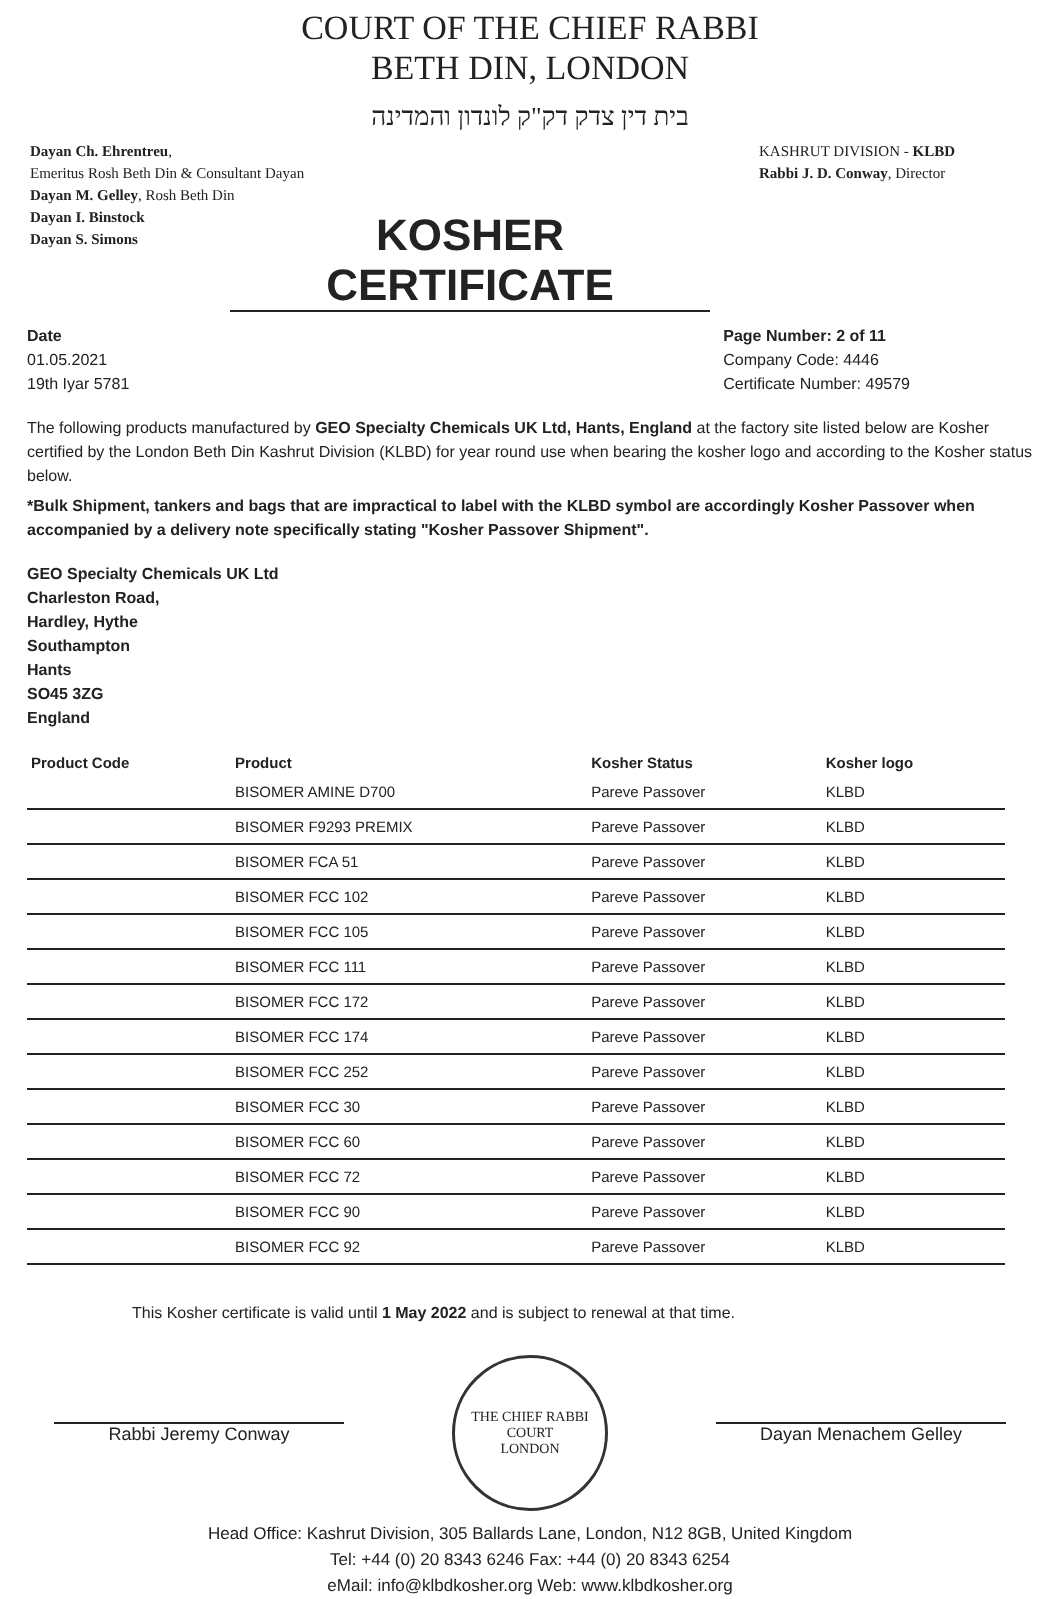COURT OF THE CHIEF RABBI
BETH DIN, LONDON
בית דין צדק דק"ק לונדון והמדינה
Dayan Ch. Ehrentreu,
Emeritus Rosh Beth Din & Consultant Dayan
Dayan M. Gelley, Rosh Beth Din
Dayan I. Binstock
Dayan S. Simons
KASHRUT DIVISION - KLBD
Rabbi J. D. Conway, Director
KOSHER CERTIFICATE
Date
01.05.2021
19th Iyar 5781
Page Number: 2 of 11
Company Code: 4446
Certificate Number: 49579
The following products manufactured by GEO Specialty Chemicals UK Ltd, Hants, England at the factory site listed below are Kosher certified by the London Beth Din Kashrut Division (KLBD) for year round use when bearing the kosher logo and according to the Kosher status below.
*Bulk Shipment, tankers and bags that are impractical to label with the KLBD symbol are accordingly Kosher Passover when accompanied by a delivery note specifically stating "Kosher Passover Shipment".
GEO Specialty Chemicals UK Ltd
Charleston Road,
Hardley, Hythe
Southampton
Hants
SO45 3ZG
England
| Product Code | Product | Kosher Status | Kosher logo |
| --- | --- | --- | --- |
| | BISOMER AMINE D700 | Pareve Passover | KLBD |
| | BISOMER F9293 PREMIX | Pareve Passover | KLBD |
| | BISOMER FCA 51 | Pareve Passover | KLBD |
| | BISOMER FCC 102 | Pareve Passover | KLBD |
| | BISOMER FCC 105 | Pareve Passover | KLBD |
| | BISOMER FCC 111 | Pareve Passover | KLBD |
| | BISOMER FCC 172 | Pareve Passover | KLBD |
| | BISOMER FCC 174 | Pareve Passover | KLBD |
| | BISOMER FCC 252 | Pareve Passover | KLBD |
| | BISOMER FCC 30 | Pareve Passover | KLBD |
| | BISOMER FCC 60 | Pareve Passover | KLBD |
| | BISOMER FCC 72 | Pareve Passover | KLBD |
| | BISOMER FCC 90 | Pareve Passover | KLBD |
| | BISOMER FCC 92 | Pareve Passover | KLBD |
This Kosher certificate is valid until 1 May 2022 and is subject to renewal at that time.
Rabbi Jeremy Conway
THE CHIEF RABBI
COURT
LONDON
Dayan Menachem Gelley
Head Office: Kashrut Division, 305 Ballards Lane, London, N12 8GB, United Kingdom
Tel: +44 (0) 20 8343 6246 Fax: +44 (0) 20 8343 6254
eMail: info@klbdkosher.org Web: www.klbdkosher.org